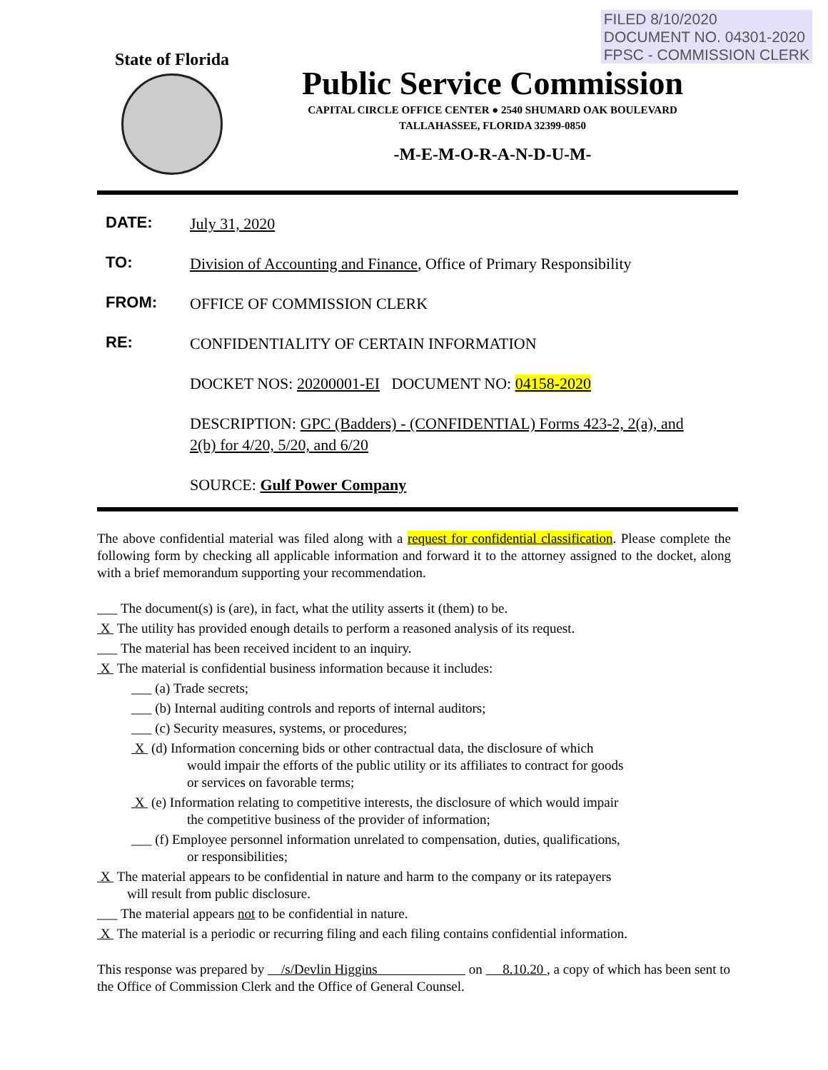FILED 8/10/2020
DOCUMENT NO. 04301-2020
FPSC - COMMISSION CLERK
State of Florida
Public Service Commission
CAPITAL CIRCLE OFFICE CENTER ● 2540 SHUMARD OAK BOULEVARD
TALLAHASSEE, FLORIDA 32399-0850
-M-E-M-O-R-A-N-D-U-M-
DATE:
July 31, 2020
TO:
Division of Accounting and Finance, Office of Primary Responsibility
FROM:
OFFICE OF COMMISSION CLERK
RE:
CONFIDENTIALITY OF CERTAIN INFORMATION
DOCKET NOS: 20200001-EI DOCUMENT NO: 04158-2020
DESCRIPTION: GPC (Badders) - (CONFIDENTIAL) Forms 423-2, 2(a), and 2(b) for 4/20, 5/20, and 6/20
SOURCE: Gulf Power Company
The above confidential material was filed along with a request for confidential classification. Please complete the following form by checking all applicable information and forward it to the attorney assigned to the docket, along with a brief memorandum supporting your recommendation.
___ The document(s) is (are), in fact, what the utility asserts it (them) to be.
X The utility has provided enough details to perform a reasoned analysis of its request.
___ The material has been received incident to an inquiry.
X The material is confidential business information because it includes:
___ (a) Trade secrets;
___ (b) Internal auditing controls and reports of internal auditors;
___ (c) Security measures, systems, or procedures;
X (d) Information concerning bids or other contractual data, the disclosure of which
would impair the efforts of the public utility or its affiliates to contract for goods
or services on favorable terms;
X (e) Information relating to competitive interests, the disclosure of which would impair
the competitive business of the provider of information;
___ (f) Employee personnel information unrelated to compensation, duties, qualifications,
or responsibilities;
X The material appears to be confidential in nature and harm to the company or its ratepayers
will result from public disclosure.
___ The material appears not to be confidential in nature.
X The material is a periodic or recurring filing and each filing contains confidential information.
This response was prepared by /s/Devlin Higgins on 8.10.20 , a copy of which has been sent to the Office of Commission Clerk and the Office of General Counsel.